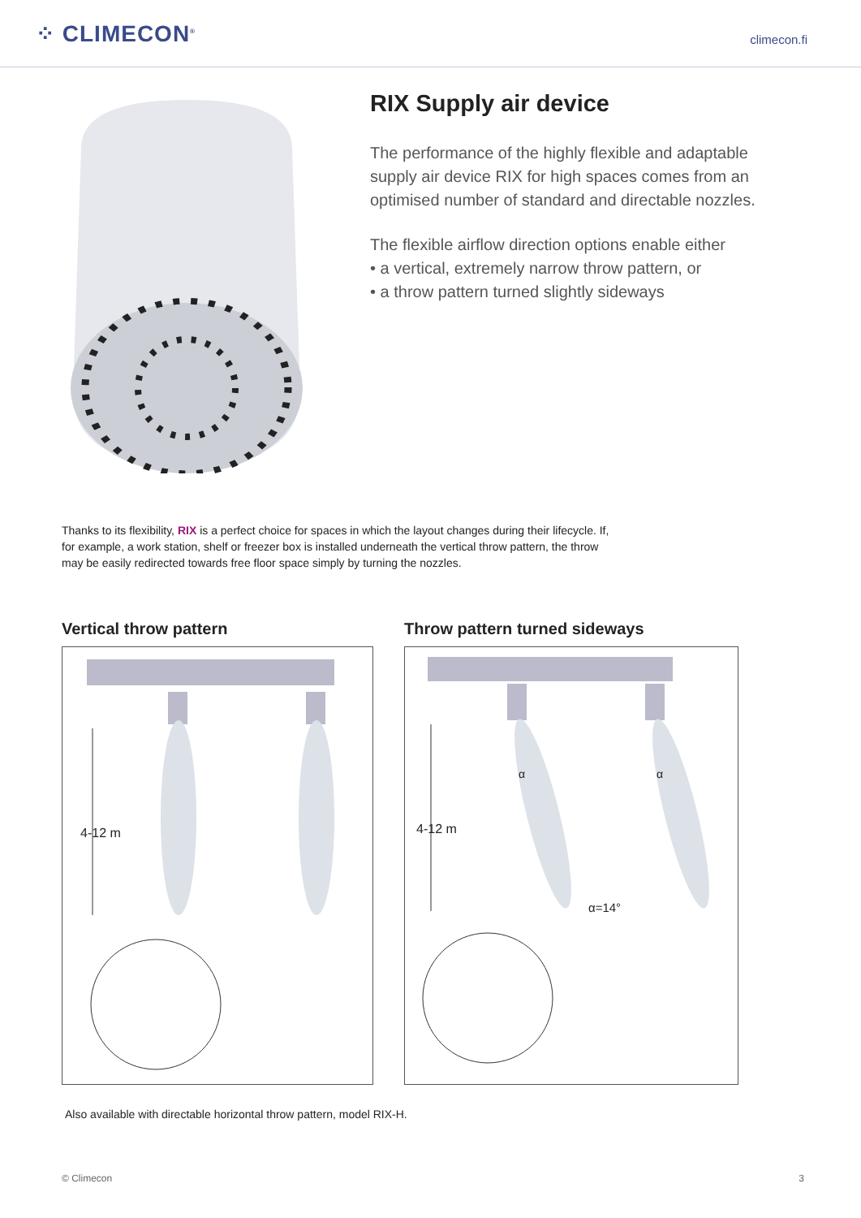⁘ CLIMECON<sup>®</sup>
climecon.fi
RIX Supply air device
The performance of the highly flexible and adaptable supply air device RIX for high spaces comes from an optimised number of standard and directable nozzles.
The flexible airflow direction options enable either
• a vertical, extremely narrow throw pattern, or
• a throw pattern turned slightly sideways
Thanks to its flexibility, RIX is a perfect choice for spaces in which the layout changes during their lifecycle. If, for example, a work station, shelf or freezer box is installed underneath the vertical throw pattern, the throw may be easily redirected towards free floor space simply by turning the nozzles.
Vertical throw pattern
4-12 m
Throw pattern turned sideways
4-12 m
α α
α=14°
Also available with directable horizontal throw pattern, model RIX-H.
© Climecon 3